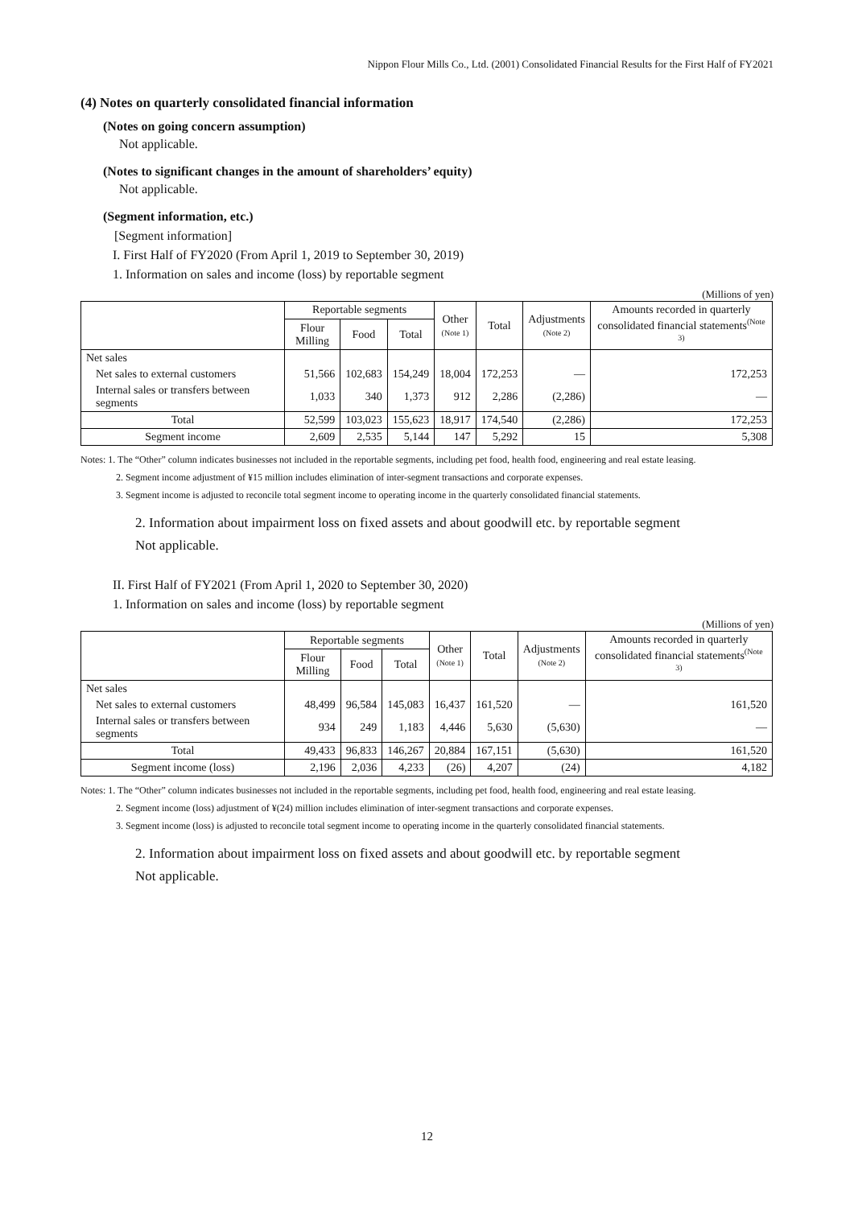Nippon Flour Mills Co., Ltd. (2001) Consolidated Financial Results for the First Half of FY2021
(4) Notes on quarterly consolidated financial information
(Notes on going concern assumption)
Not applicable.
(Notes to significant changes in the amount of shareholders’ equity)
Not applicable.
(Segment information, etc.)
[Segment information]
I. First Half of FY2020 (From April 1, 2019 to September 30, 2019)
1. Information on sales and income (loss) by reportable segment
(Millions of yen)
| | Reportable segments | | | Other (Note 1) | Total | Adjustments (Note 2) | Amounts recorded in quarterly consolidated financial statements<sup>(Note 3)</sup> |
| --- | --- | --- | --- | --- | --- | --- | --- |
| | Flour Milling | Food | Total | | | | |
| Net sales | | | | | | | |
| Net sales to external customers | 51,566 | 102,683 | 154,249 | 18,004 | 172,253 | — | 172,253 |
| Internal sales or transfers between segments | 1,033 | 340 | 1,373 | 912 | 2,286 | (2,286) | — |
| Total | 52,599 | 103,023 | 155,623 | 18,917 | 174,540 | (2,286) | 172,253 |
| Segment income | 2,609 | 2,535 | 5,144 | 147 | 5,292 | 15 | 5,308 |
Notes: 1. The “Other” column indicates businesses not included in the reportable segments, including pet food, health food, engineering and real estate leasing.
2. Segment income adjustment of ¥15 million includes elimination of inter-segment transactions and corporate expenses.
3. Segment income is adjusted to reconcile total segment income to operating income in the quarterly consolidated financial statements.
2. Information about impairment loss on fixed assets and about goodwill etc. by reportable segment
Not applicable.
II. First Half of FY2021 (From April 1, 2020 to September 30, 2020)
1. Information on sales and income (loss) by reportable segment
(Millions of yen)
| | Reportable segments | | | Other (Note 1) | Total | Adjustments (Note 2) | Amounts recorded in quarterly consolidated financial statements<sup>(Note 3)</sup> |
| --- | --- | --- | --- | --- | --- | --- | --- |
| | Flour Milling | Food | Total | | | | |
| Net sales | | | | | | | |
| Net sales to external customers | 48,499 | 96,584 | 145,083 | 16,437 | 161,520 | — | 161,520 |
| Internal sales or transfers between segments | 934 | 249 | 1,183 | 4,446 | 5,630 | (5,630) | — |
| Total | 49,433 | 96,833 | 146,267 | 20,884 | 167,151 | (5,630) | 161,520 |
| Segment income (loss) | 2,196 | 2,036 | 4,233 | (26) | 4,207 | (24) | 4,182 |
Notes: 1. The “Other” column indicates businesses not included in the reportable segments, including pet food, health food, engineering and real estate leasing.
2. Segment income (loss) adjustment of ¥(24) million includes elimination of inter-segment transactions and corporate expenses.
3. Segment income (loss) is adjusted to reconcile total segment income to operating income in the quarterly consolidated financial statements.
2. Information about impairment loss on fixed assets and about goodwill etc. by reportable segment
Not applicable.
12